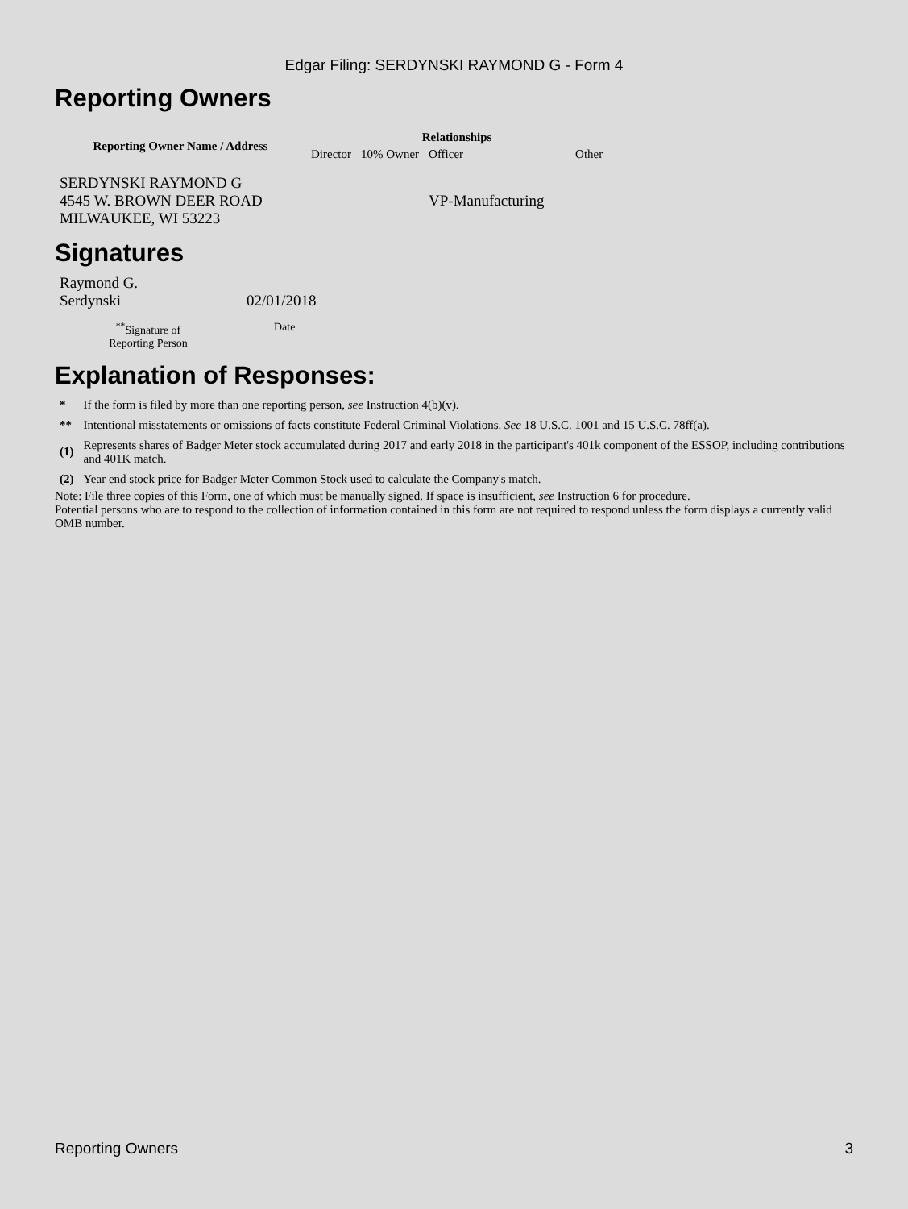Edgar Filing: SERDYNSKI RAYMOND G - Form 4
Reporting Owners
| Reporting Owner Name / Address | Relationships | | | |
| --- | --- | --- | --- | --- |
| | Director | 10% Owner | Officer | Other |
| SERDYNSKI RAYMOND G 4545 W. BROWN DEER ROAD MILWAUKEE, WI 53223 | | | VP-Manufacturing | |
Signatures
| Raymond G. Serdynski | 02/01/2018 |
| <sup>**</sup> Signature of Reporting Person | Date |
Explanation of Responses:
| * | If the form is filed by more than one reporting person, see Instruction 4(b)(v). |
| ** | Intentional misstatements or omissions of facts constitute Federal Criminal Violations. See 18 U.S.C. 1001 and 15 U.S.C. 78ff(a). |
| (1) | Represents shares of Badger Meter stock accumulated during 2017 and early 2018 in the participant's 401k component of the ESSOP, including contributions and 401K match. |
| (2) | Year end stock price for Badger Meter Common Stock used to calculate the Company's match. |
Note: File three copies of this Form, one of which must be manually signed. If space is insufficient, see Instruction 6 for procedure.
Potential persons who are to respond to the collection of information contained in this form are not required to respond unless the form displays a currently valid OMB number.
Reporting Owners 3